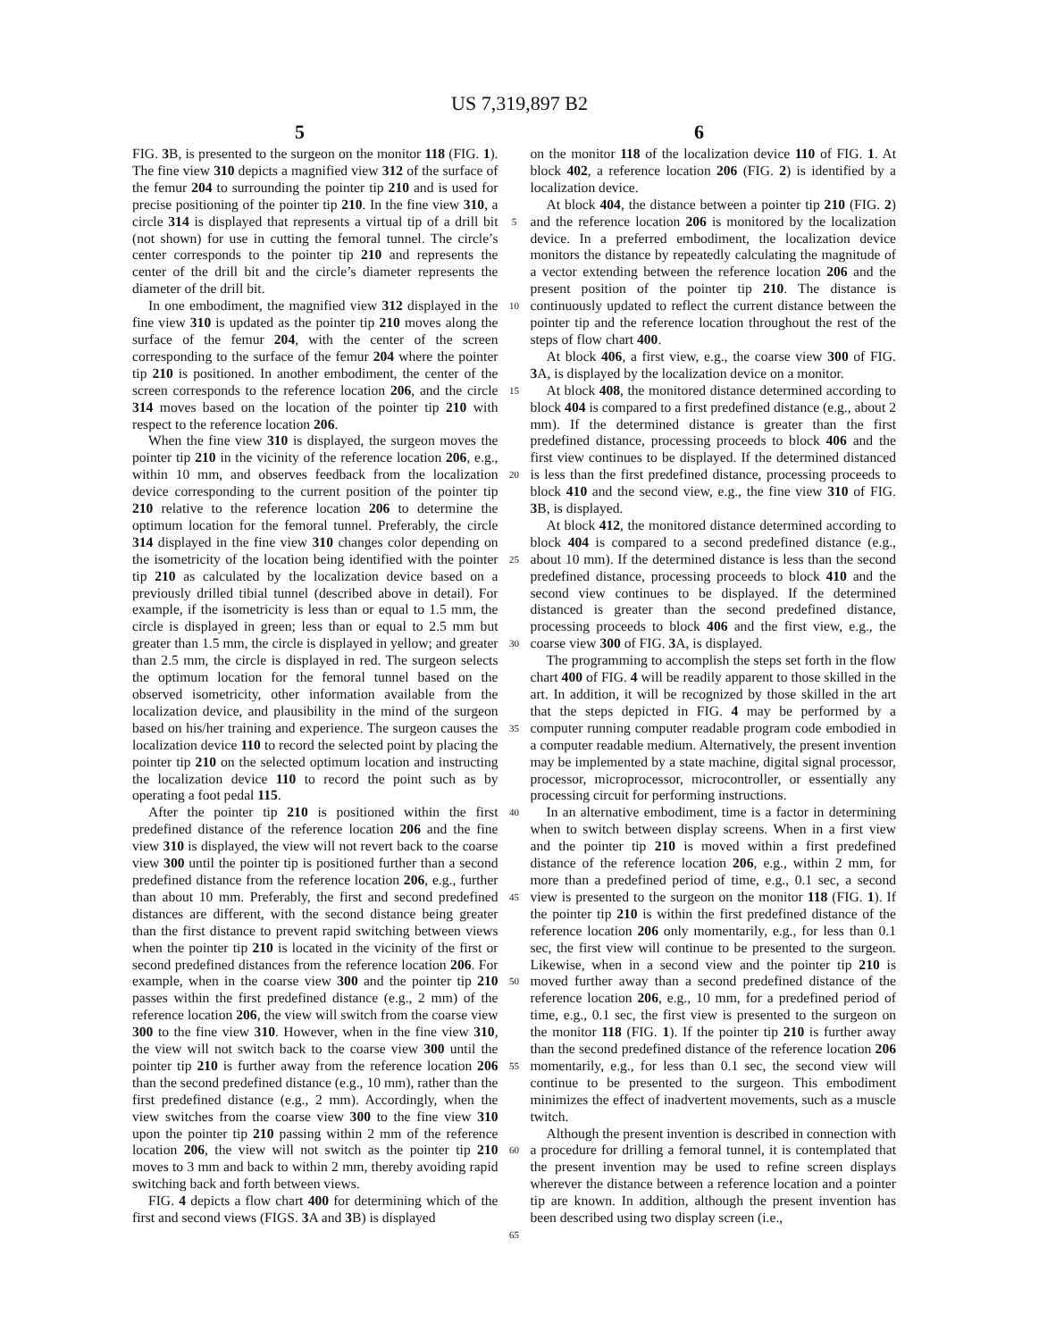US 7,319,897 B2
5 6
FIG. 3 B, is presented to the surgeon on the monitor 118 (FIG. 1). The fine view 310 depicts a magnified view 312 of the surface of the femur 204 to surrounding the pointer tip 210 and is used for precise positioning of the pointer tip 210. In the fine view 310, a circle 314 is displayed that represents a virtual tip of a drill bit (not shown) for use in cutting the femoral tunnel. The circle’s center corresponds to the pointer tip 210 and represents the center of the drill bit and the circle’s diameter represents the diameter of the drill bit.
In one embodiment, the magnified view 312 displayed in the fine view 310 is updated as the pointer tip 210 moves along the surface of the femur 204, with the center of the screen corresponding to the surface of the femur 204 where the pointer tip 210 is positioned. In another embodiment, the center of the screen corresponds to the reference location 206, and the circle 314 moves based on the location of the pointer tip 210 with respect to the reference location 206.
When the fine view 310 is displayed, the surgeon moves the pointer tip 210 in the vicinity of the reference location 206, e.g., within 10 mm, and observes feedback from the localization device corresponding to the current position of the pointer tip 210 relative to the reference location 206 to determine the optimum location for the femoral tunnel. Preferably, the circle 314 displayed in the fine view 310 changes color depending on the isometricity of the location being identified with the pointer tip 210 as calculated by the localization device based on a previously drilled tibial tunnel (described above in detail). For example, if the isometricity is less than or equal to 1.5 mm, the circle is displayed in green; less than or equal to 2.5 mm but greater than 1.5 mm, the circle is displayed in yellow; and greater than 2.5 mm, the circle is displayed in red. The surgeon selects the optimum location for the femoral tunnel based on the observed isometricity, other information available from the localization device, and plausibility in the mind of the surgeon based on his/her training and experience. The surgeon causes the localization device 110 to record the selected point by placing the pointer tip 210 on the selected optimum location and instructing the localization device 110 to record the point such as by operating a foot pedal 115.
After the pointer tip 210 is positioned within the first predefined distance of the reference location 206 and the fine view 310 is displayed, the view will not revert back to the coarse view 300 until the pointer tip is positioned further than a second predefined distance from the reference location 206, e.g., further than about 10 mm. Preferably, the first and second predefined distances are different, with the second distance being greater than the first distance to prevent rapid switching between views when the pointer tip 210 is located in the vicinity of the first or second predefined distances from the reference location 206. For example, when in the coarse view 300 and the pointer tip 210 passes within the first predefined distance (e.g., 2 mm) of the reference location 206, the view will switch from the coarse view 300 to the fine view 310. However, when in the fine view 310, the view will not switch back to the coarse view 300 until the pointer tip 210 is further away from the reference location 206 than the second predefined distance (e.g., 10 mm), rather than the first predefined distance (e.g., 2 mm). Accordingly, when the view switches from the coarse view 300 to the fine view 310 upon the pointer tip 210 passing within 2 mm of the reference location 206, the view will not switch as the pointer tip 210 moves to 3 mm and back to within 2 mm, thereby avoiding rapid switching back and forth between views.
FIG. 4 depicts a flow chart 400 for determining which of the first and second views (FIGS. 3 A and 3 B) is displayed
5
10
15
20
25
30
35
40
45
50
55
60
65
on the monitor 118 of the localization device 110 of FIG. 1. At block 402, a reference location 206 (FIG. 2) is identified by a localization device.
At block 404, the distance between a pointer tip 210 (FIG. 2) and the reference location 206 is monitored by the localization device. In a preferred embodiment, the localization device monitors the distance by repeatedly calculating the magnitude of a vector extending between the reference location 206 and the present position of the pointer tip 210. The distance is continuously updated to reflect the current distance between the pointer tip and the reference location throughout the rest of the steps of flow chart 400.
At block 406, a first view, e.g., the coarse view 300 of FIG. 3 A, is displayed by the localization device on a monitor.
At block 408, the monitored distance determined according to block 404 is compared to a first predefined distance (e.g., about 2 mm). If the determined distance is greater than the first predefined distance, processing proceeds to block 406 and the first view continues to be displayed. If the determined distanced is less than the first predefined distance, processing proceeds to block 410 and the second view, e.g., the fine view 310 of FIG. 3 B, is displayed.
At block 412, the monitored distance determined according to block 404 is compared to a second predefined distance (e.g., about 10 mm). If the determined distance is less than the second predefined distance, processing proceeds to block 410 and the second view continues to be displayed. If the determined distanced is greater than the second predefined distance, processing proceeds to block 406 and the first view, e.g., the coarse view 300 of FIG. 3 A, is displayed.
The programming to accomplish the steps set forth in the flow chart 400 of FIG. 4 will be readily apparent to those skilled in the art. In addition, it will be recognized by those skilled in the art that the steps depicted in FIG. 4 may be performed by a computer running computer readable program code embodied in a computer readable medium. Alternatively, the present invention may be implemented by a state machine, digital signal processor, processor, microprocessor, microcontroller, or essentially any processing circuit for performing instructions.
In an alternative embodiment, time is a factor in determining when to switch between display screens. When in a first view and the pointer tip 210 is moved within a first predefined distance of the reference location 206, e.g., within 2 mm, for more than a predefined period of time, e.g., 0.1 sec, a second view is presented to the surgeon on the monitor 118 (FIG. 1). If the pointer tip 210 is within the first predefined distance of the reference location 206 only momentarily, e.g., for less than 0.1 sec, the first view will continue to be presented to the surgeon. Likewise, when in a second view and the pointer tip 210 is moved further away than a second predefined distance of the reference location 206, e.g., 10 mm, for a predefined period of time, e.g., 0.1 sec, the first view is presented to the surgeon on the monitor 118 (FIG. 1). If the pointer tip 210 is further away than the second predefined distance of the reference location 206 momentarily, e.g., for less than 0.1 sec, the second view will continue to be presented to the surgeon. This embodiment minimizes the effect of inadvertent movements, such as a muscle twitch.
Although the present invention is described in connection with a procedure for drilling a femoral tunnel, it is contemplated that the present invention may be used to refine screen displays wherever the distance between a reference location and a pointer tip are known. In addition, although the present invention has been described using two display screen (i.e.,